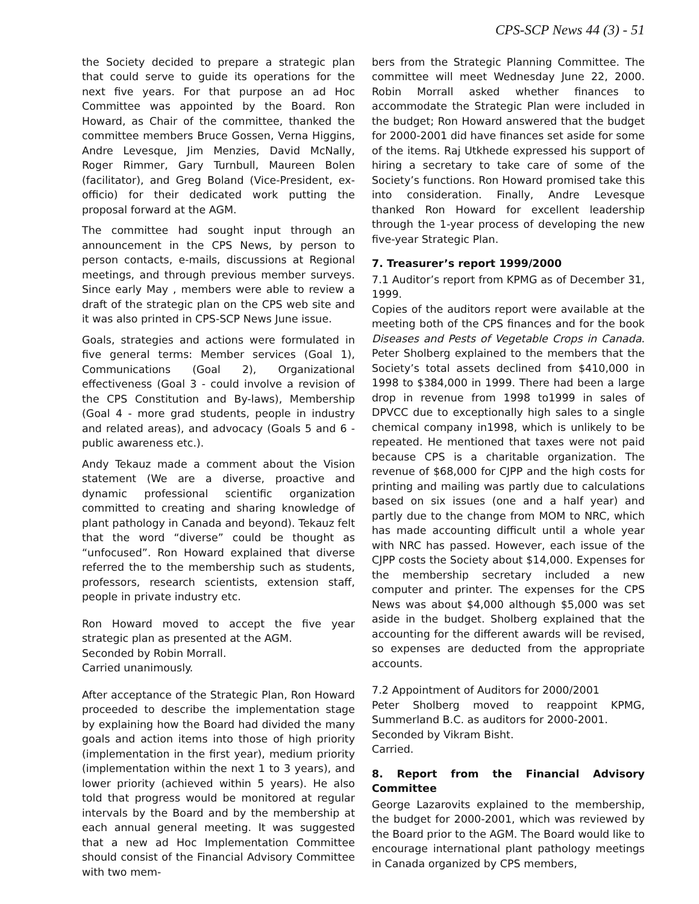CPS-SCP News 44 (3) - 51
the Society decided to prepare a strategic plan that could serve to guide its operations for the next five years. For that purpose an ad Hoc Committee was appointed by the Board. Ron Howard, as Chair of the committee, thanked the committee members Bruce Gossen, Verna Higgins, Andre Levesque, Jim Menzies, David McNally, Roger Rimmer, Gary Turnbull, Maureen Bolen (facilitator), and Greg Boland (Vice-President, ex-officio) for their dedicated work putting the proposal forward at the AGM.
The committee had sought input through an announcement in the CPS News, by person to person contacts, e-mails, discussions at Regional meetings, and through previous member surveys. Since early May , members were able to review a draft of the strategic plan on the CPS web site and it was also printed in CPS-SCP News June issue.
Goals, strategies and actions were formulated in five general terms: Member services (Goal 1), Communications (Goal 2), Organizational effectiveness (Goal 3 - could involve a revision of the CPS Constitution and By-laws), Membership (Goal 4 - more grad students, people in industry and related areas), and advocacy (Goals 5 and 6 - public awareness etc.).
Andy Tekauz made a comment about the Vision statement (We are a diverse, proactive and dynamic professional scientific organization committed to creating and sharing knowledge of plant pathology in Canada and beyond). Tekauz felt that the word “diverse” could be thought as “unfocused”. Ron Howard explained that diverse referred the to the membership such as students, professors, research scientists, extension staff, people in private industry etc.
Ron Howard moved to accept the five year strategic plan as presented at the AGM.
Seconded by Robin Morrall.
Carried unanimously.
After acceptance of the Strategic Plan, Ron Howard proceeded to describe the implementation stage by explaining how the Board had divided the many goals and action items into those of high priority (implementation in the first year), medium priority (implementation within the next 1 to 3 years), and lower priority (achieved within 5 years). He also told that progress would be monitored at regular intervals by the Board and by the membership at each annual general meeting. It was suggested that a new ad Hoc Implementation Committee should consist of the Financial Advisory Committee with two mem-
bers from the Strategic Planning Committee. The committee will meet Wednesday June 22, 2000. Robin Morrall asked whether finances to accommodate the Strategic Plan were included in the budget; Ron Howard answered that the budget for 2000-2001 did have finances set aside for some of the items. Raj Utkhede expressed his support of hiring a secretary to take care of some of the Society’s functions. Ron Howard promised take this into consideration. Finally, Andre Levesque thanked Ron Howard for excellent leadership through the 1-year process of developing the new five-year Strategic Plan.
7. Treasurer’s report 1999/2000
7.1 Auditor’s report from KPMG as of December 31, 1999.
Copies of the auditors report were available at the meeting both of the CPS finances and for the book Diseases and Pests of Vegetable Crops in Canada. Peter Sholberg explained to the members that the Society’s total assets declined from $410,000 in 1998 to $384,000 in 1999. There had been a large drop in revenue from 1998 to1999 in sales of DPVCC due to exceptionally high sales to a single chemical company in1998, which is unlikely to be repeated. He mentioned that taxes were not paid because CPS is a charitable organization. The revenue of $68,000 for CJPP and the high costs for printing and mailing was partly due to calculations based on six issues (one and a half year) and partly due to the change from MOM to NRC, which has made accounting difficult until a whole year with NRC has passed. However, each issue of the CJPP costs the Society about $14,000. Expenses for the membership secretary included a new computer and printer. The expenses for the CPS News was about $4,000 although $5,000 was set aside in the budget. Sholberg explained that the accounting for the different awards will be revised, so expenses are deducted from the appropriate accounts.
7.2 Appointment of Auditors for 2000/2001
Peter Sholberg moved to reappoint KPMG, Summerland B.C. as auditors for 2000-2001.
Seconded by Vikram Bisht.
Carried.
8. Report from the Financial Advisory Committee
George Lazarovits explained to the membership, the budget for 2000-2001, which was reviewed by the Board prior to the AGM. The Board would like to encourage international plant pathology meetings in Canada organized by CPS members,